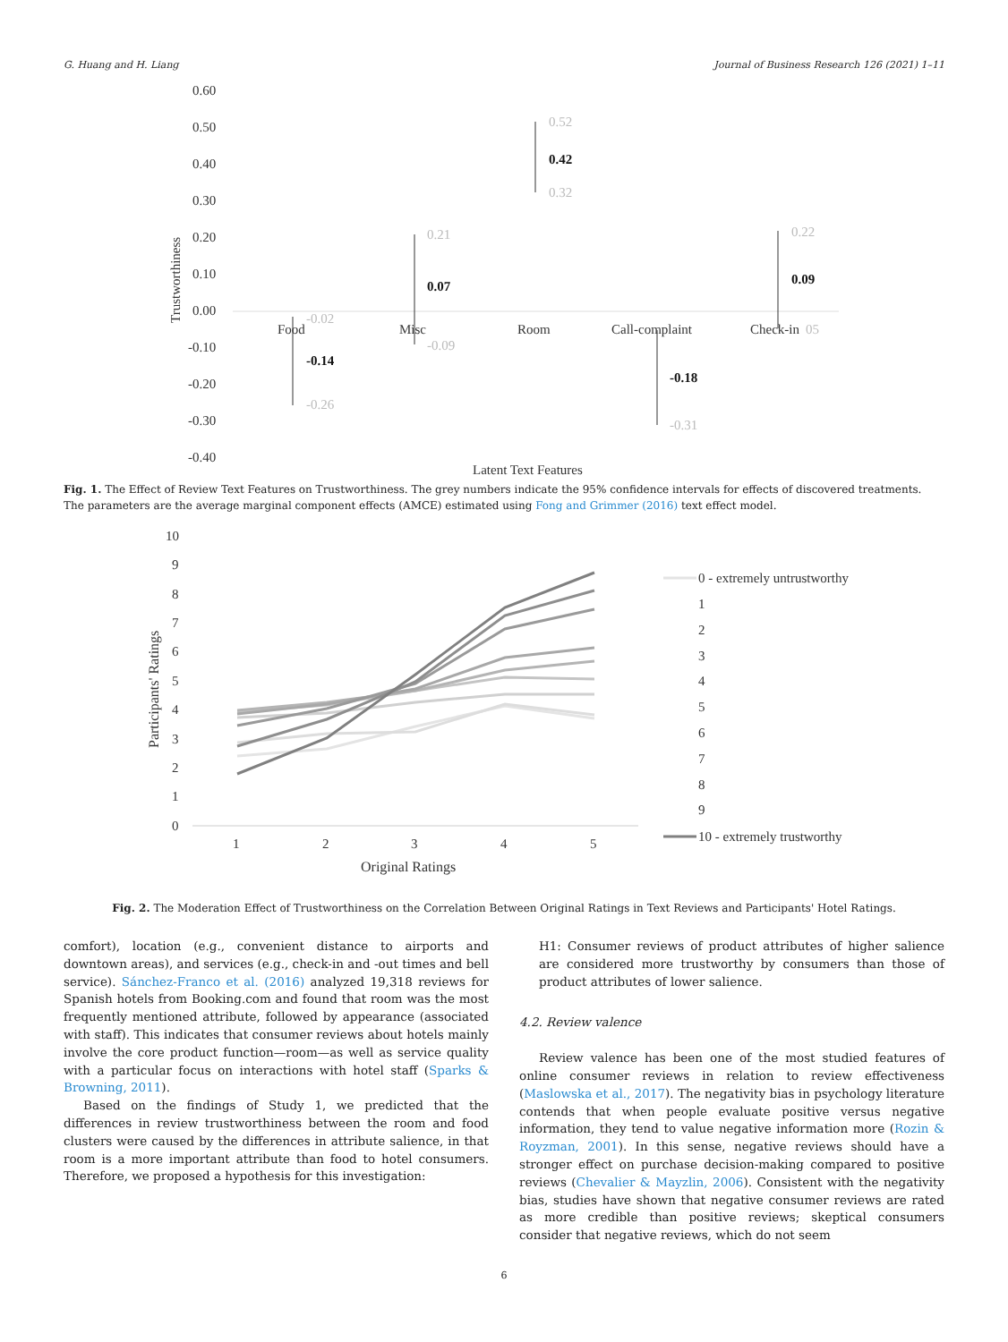G. Huang and H. Liang Journal of Business Research 126 (2021) 1–11
0.60
0.50
0.40
0.30
0.20
0.10
0.00
-0.10
-0.20
-0.30
-0.40
Trustworthiness
Latent Text Features
Food
Misc
Room
Call-complaint
Check-in
-0.02
-0.26
0.21
-0.09
0.52
0.32
-0.31
0.22
05
-0.14
0.07
0.42
-0.18
0.09
Fig. 1. The Effect of Review Text Features on Trustworthiness. The grey numbers indicate the 95% confidence intervals for effects of discovered treatments. The parameters are the average marginal component effects (AMCE) estimated using Fong and Grimmer (2016) text effect model.
10
9
8
7
6
5
4
3
2
1
0
Participants' Ratings
1
2
3
4
5
Original Ratings
0 - extremely untrustworthy
1
2
3
4
5
6
7
8
9
10 - extremely trustworthy
Fig. 2. The Moderation Effect of Trustworthiness on the Correlation Between Original Ratings in Text Reviews and Participants' Hotel Ratings.
comfort), location (e.g., convenient distance to airports and downtown areas), and services (e.g., check-in and -out times and bell service). Sánchez-Franco et al. (2016) analyzed 19,318 reviews for Spanish hotels from Booking.com and found that room was the most frequently mentioned attribute, followed by appearance (associated with staff). This indicates that consumer reviews about hotels mainly involve the core product function—room—as well as service quality with a particular focus on interactions with hotel staff (Sparks & Browning, 2011).
Based on the findings of Study 1, we predicted that the differences in review trustworthiness between the room and food clusters were caused by the differences in attribute salience, in that room is a more important attribute than food to hotel consumers. Therefore, we proposed a hypothesis for this investigation:
H1: Consumer reviews of product attributes of higher salience are considered more trustworthy by consumers than those of product attributes of lower salience.
4.2. Review valence
Review valence has been one of the most studied features of online consumer reviews in relation to review effectiveness (Maslowska et al., 2017). The negativity bias in psychology literature contends that when people evaluate positive versus negative information, they tend to value negative information more (Rozin & Royzman, 2001). In this sense, negative reviews should have a stronger effect on purchase decision-making compared to positive reviews (Chevalier & Mayzlin, 2006). Consistent with the negativity bias, studies have shown that negative consumer reviews are rated as more credible than positive reviews; skeptical consumers consider that negative reviews, which do not seem
6